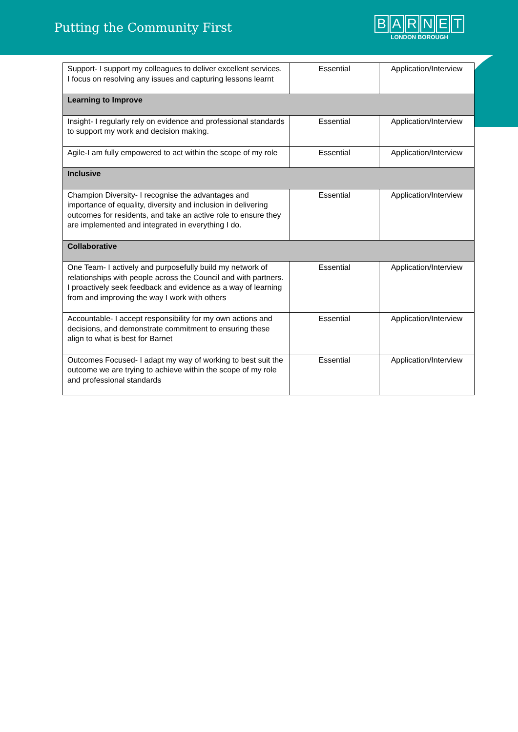Putting the Community First
BARNET
LONDON BOROUGH
| Support- I support my colleagues to deliver excellent services. I focus on resolving any issues and capturing lessons learnt | Essential | Application/Interview |
| Learning to Improve | | |
| Insight- I regularly rely on evidence and professional standards to support my work and decision making. | Essential | Application/Interview |
| Agile-I am fully empowered to act within the scope of my role | Essential | Application/Interview |
| Inclusive | | |
| Champion Diversity- I recognise the advantages and importance of equality, diversity and inclusion in delivering outcomes for residents, and take an active role to ensure they are implemented and integrated in everything I do. | Essential | Application/Interview |
| Collaborative | | |
| One Team- I actively and purposefully build my network of relationships with people across the Council and with partners. I proactively seek feedback and evidence as a way of learning from and improving the way I work with others | Essential | Application/Interview |
| Accountable- I accept responsibility for my own actions and decisions, and demonstrate commitment to ensuring these align to what is best for Barnet | Essential | Application/Interview |
| Outcomes Focused- I adapt my way of working to best suit the outcome we are trying to achieve within the scope of my role and professional standards | Essential | Application/Interview |